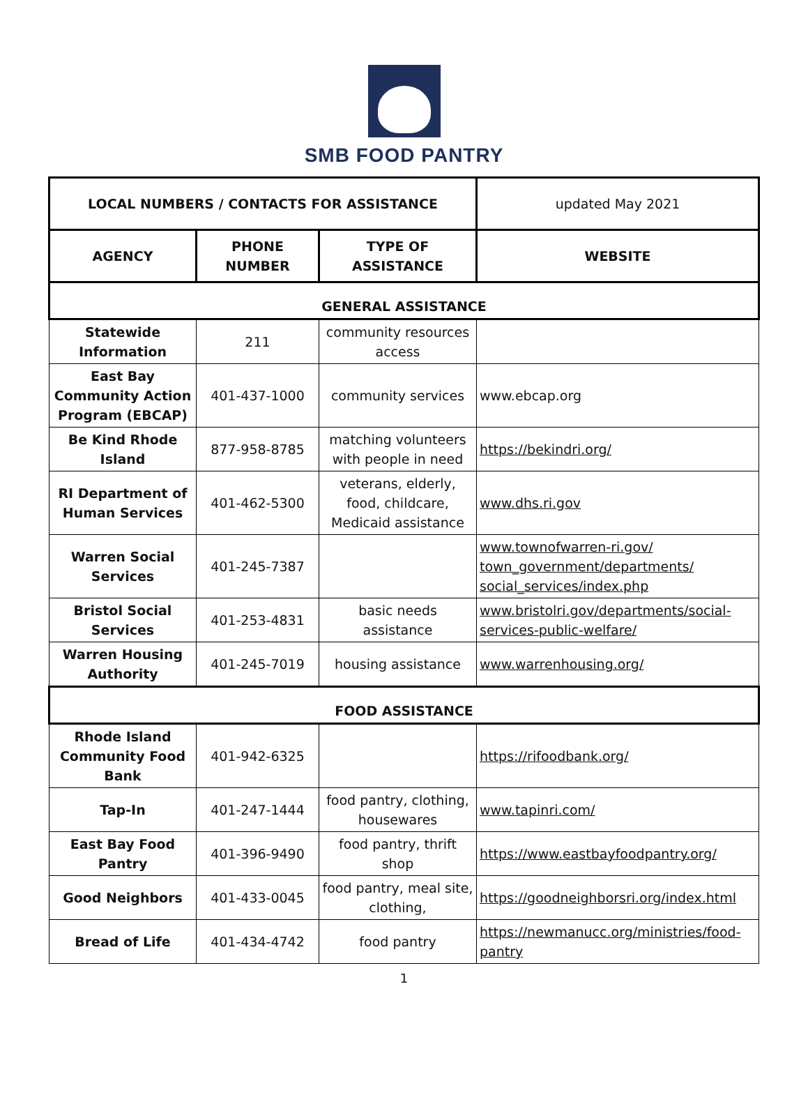SMB FOOD PANTRY
| LOCAL NUMBERS / CONTACTS FOR ASSISTANCE | | | updated May 2021 |
| --- | --- | --- | --- |
| AGENCY | PHONE NUMBER | TYPE OF ASSISTANCE | WEBSITE |
| GENERAL ASSISTANCE | | | |
| Statewide Information | 211 | community resources access | |
| East Bay Community Action Program (EBCAP) | 401-437-1000 | community services | www.ebcap.org |
| Be Kind Rhode Island | 877-958-8785 | matching volunteers with people in need | https://bekindri.org/ |
| RI Department of Human Services | 401-462-5300 | veterans, elderly, food, childcare, Medicaid assistance | www.dhs.ri.gov |
| Warren Social Services | 401-245-7387 | | www.townofwarren-ri.gov/ town_government/departments/ social_services/index.php |
| Bristol Social Services | 401-253-4831 | basic needs assistance | www.bristolri.gov/departments/social-services-public-welfare/ |
| Warren Housing Authority | 401-245-7019 | housing assistance | www.warrenhousing.org/ |
| FOOD ASSISTANCE | | | |
| Rhode Island Community Food Bank | 401-942-6325 | | https://rifoodbank.org/ |
| Tap-In | 401-247-1444 | food pantry, clothing, housewares | www.tapinri.com/ |
| East Bay Food Pantry | 401-396-9490 | food pantry, thrift shop | https://www.eastbayfoodpantry.org/ |
| Good Neighbors | 401-433-0045 | food pantry, meal site, clothing, | https://goodneighborsri.org/index.html |
| Bread of Life | 401-434-4742 | food pantry | https://newmanucc.org/ministries/food-pantry |
1